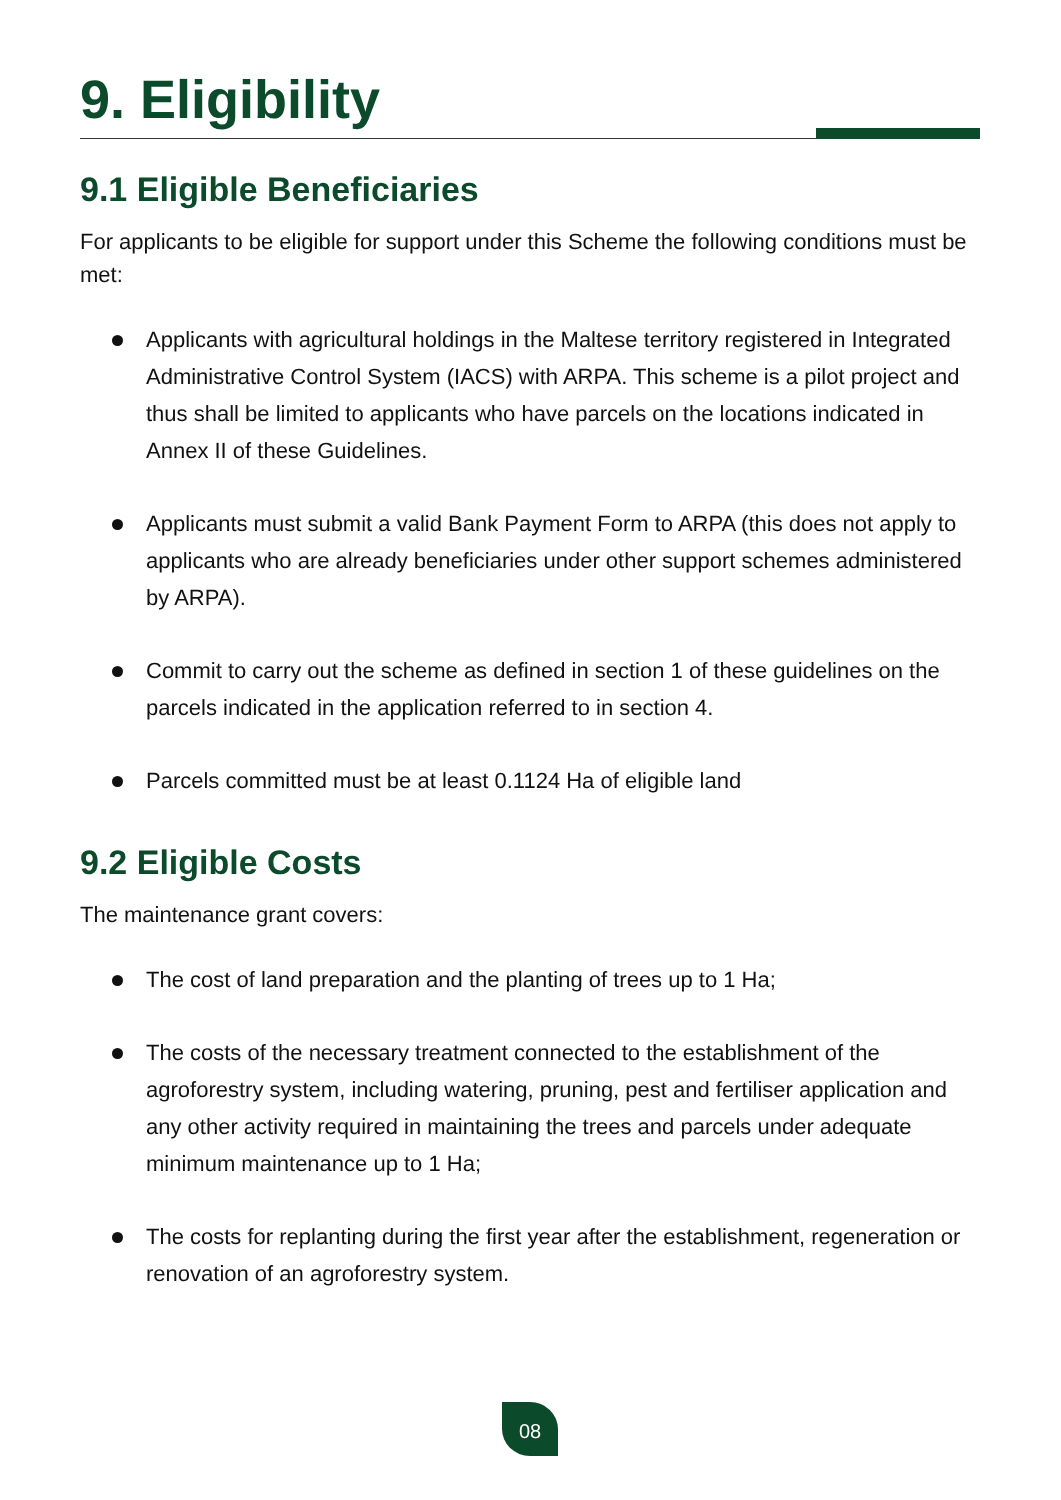9. Eligibility
9.1 Eligible Beneficiaries
For applicants to be eligible for support under this Scheme the following conditions must be met:
Applicants with agricultural holdings in the Maltese territory registered in Integrated Administrative Control System (IACS) with ARPA. This scheme is a pilot project and thus shall be limited to applicants who have parcels on the locations indicated in Annex II of these Guidelines.
Applicants must submit a valid Bank Payment Form to ARPA (this does not apply to applicants who are already beneficiaries under other support schemes administered by ARPA).
Commit to carry out the scheme as defined in section 1 of these guidelines on the parcels indicated in the application referred to in section 4.
Parcels committed must be at least 0.1124 Ha of eligible land
9.2 Eligible Costs
The maintenance grant covers:
The cost of land preparation and the planting of trees up to 1 Ha;
The costs of the necessary treatment connected to the establishment of the agroforestry system, including watering, pruning, pest and fertiliser application and any other activity required in maintaining the trees and parcels under adequate minimum maintenance up to 1 Ha;
The costs for replanting during the first year after the establishment, regeneration or renovation of an agroforestry system.
08